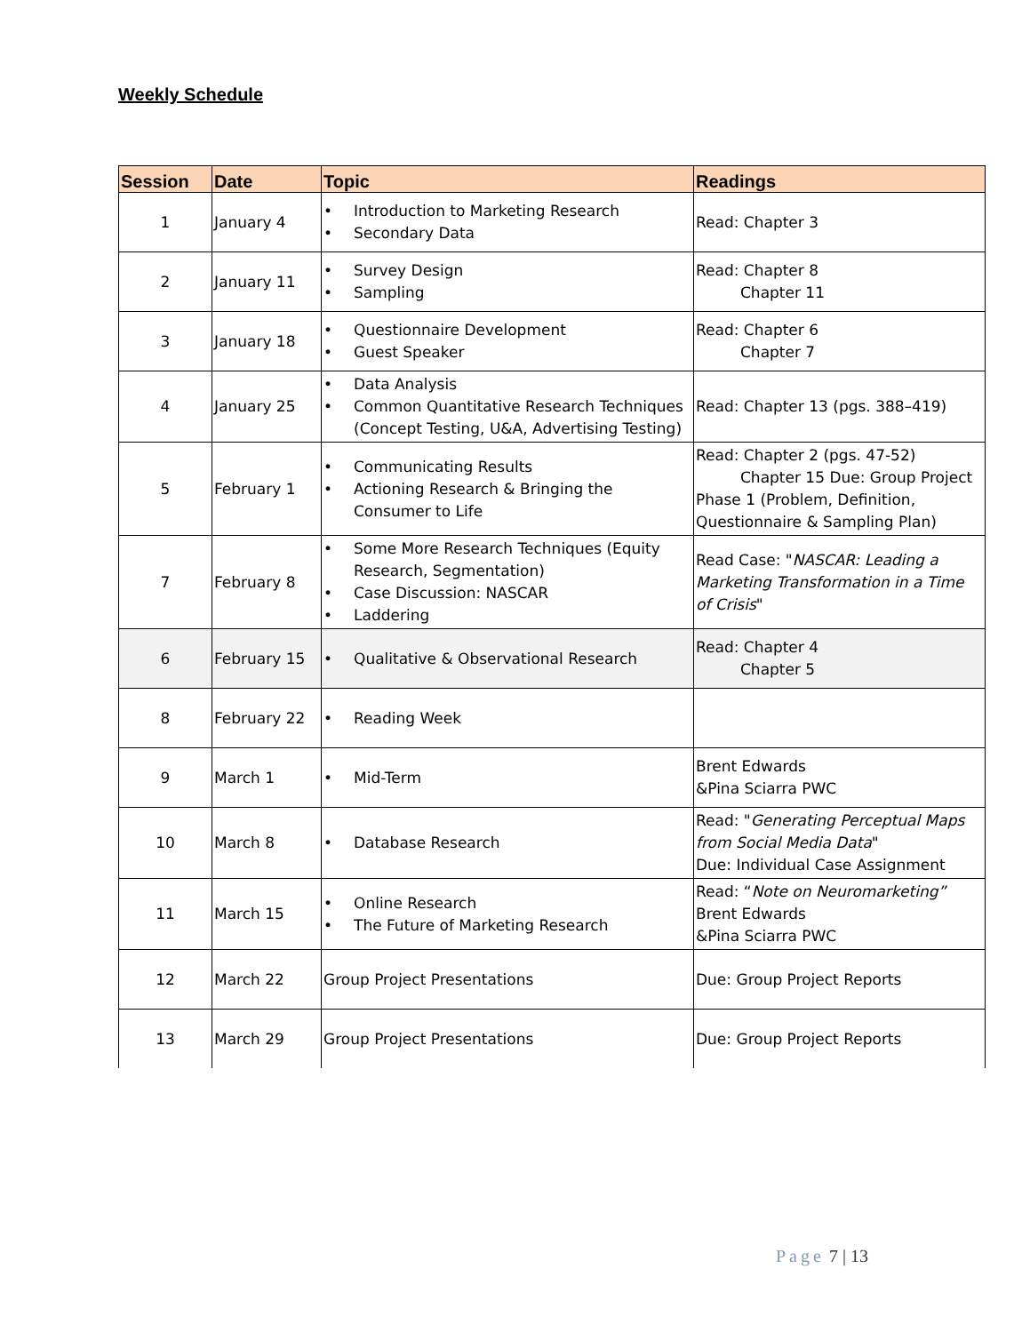Weekly Schedule
| Session | Date | Topic | Readings |
| --- | --- | --- | --- |
| 1 | January 4 | • Introduction to Marketing Research • Secondary Data | Read: Chapter 3 |
| 2 | January 11 | • Survey Design • Sampling | Read: Chapter 8 Chapter 11 |
| 3 | January 18 | • Questionnaire Development • Guest Speaker | Read: Chapter 6 Chapter 7 |
| 4 | January 25 | • Data Analysis • Common Quantitative Research Techniques (Concept Testing, U&A, Advertising Testing) | Read: Chapter 13 (pgs. 388–419) |
| 5 | February 1 | • Communicating Results • Actioning Research & Bringing the Consumer to Life | Read: Chapter 2 (pgs. 47-52) Chapter 15 Due: Group Project Phase 1 (Problem, Definition, Questionnaire & Sampling Plan) |
| 7 | February 8 | • Some More Research Techniques (Equity Research, Segmentation) • Case Discussion: NASCAR • Laddering | Read Case: " NASCAR: Leading a Marketing Transformation in a Time of Crisis " |
| 6 | February 15 | • Qualitative & Observational Research | Read: Chapter 4 Chapter 5 |
| 8 | February 22 | • Reading Week | |
| 9 | March 1 | • Mid-Term | Brent Edwards &Pina Sciarra PWC |
| 10 | March 8 | • Database Research | Read: " Generating Perceptual Maps from Social Media Data " Due: Individual Case Assignment |
| 11 | March 15 | • Online Research • The Future of Marketing Research | Read: “ Note on Neuromarketing” Brent Edwards &Pina Sciarra PWC |
| 12 | March 22 | Group Project Presentations | Due: Group Project Reports |
| 13 | March 29 | Group Project Presentations | Due: Group Project Reports |
Page 7 | 13